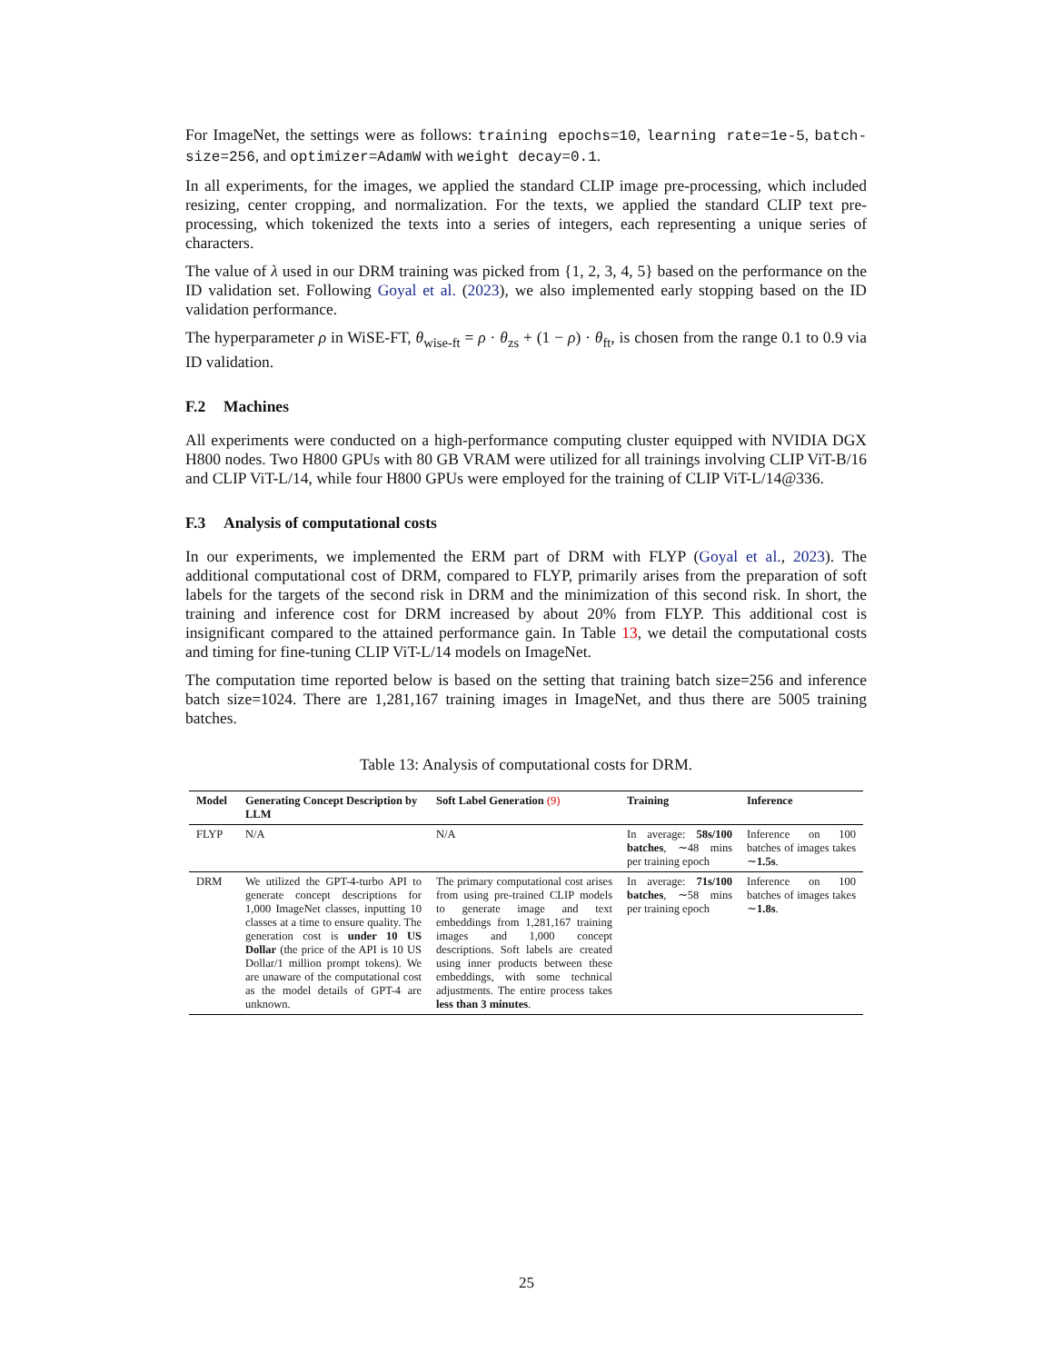For ImageNet, the settings were as follows: training epochs=10, learning rate=1e-5, batch-size=256, and optimizer=AdamW with weight decay=0.1.
In all experiments, for the images, we applied the standard CLIP image pre-processing, which included resizing, center cropping, and normalization. For the texts, we applied the standard CLIP text pre-processing, which tokenized the texts into a series of integers, each representing a unique series of characters.
The value of λ used in our DRM training was picked from {1, 2, 3, 4, 5} based on the performance on the ID validation set. Following Goyal et al. (2023), we also implemented early stopping based on the ID validation performance.
The hyperparameter ρ in WiSE-FT, θ<sub>wise-ft</sub> = ρ · θ<sub>zs</sub> + (1 − ρ) · θ<sub>ft</sub>, is chosen from the range 0.1 to 0.9 via ID validation.
F.2 Machines
All experiments were conducted on a high-performance computing cluster equipped with NVIDIA DGX H800 nodes. Two H800 GPUs with 80 GB VRAM were utilized for all trainings involving CLIP ViT-B/16 and CLIP ViT-L/14, while four H800 GPUs were employed for the training of CLIP ViT-L/14@336.
F.3 Analysis of computational costs
In our experiments, we implemented the ERM part of DRM with FLYP (Goyal et al., 2023). The additional computational cost of DRM, compared to FLYP, primarily arises from the preparation of soft labels for the targets of the second risk in DRM and the minimization of this second risk. In short, the training and inference cost for DRM increased by about 20% from FLYP. This additional cost is insignificant compared to the attained performance gain. In Table 13, we detail the computational costs and timing for fine-tuning CLIP ViT-L/14 models on ImageNet.
The computation time reported below is based on the setting that training batch size=256 and inference batch size=1024. There are 1,281,167 training images in ImageNet, and thus there are 5005 training batches.
Table 13: Analysis of computational costs for DRM.
| Model | Generating Concept Description by LLM | Soft Label Generation (9) | Training | Inference |
| --- | --- | --- | --- | --- |
| FLYP | N/A | N/A | In average: 58s/100 batches , ∼48 mins per training epoch | Inference on 100 batches of images takes ∼ 1.5s . |
| DRM | We utilized the GPT-4-turbo API to generate concept descriptions for 1,000 ImageNet classes, inputting 10 classes at a time to ensure quality. The generation cost is under 10 US Dollar (the price of the API is 10 US Dollar/1 million prompt tokens). We are unaware of the computational cost as the model details of GPT-4 are unknown. | The primary computational cost arises from using pre-trained CLIP models to generate image and text embeddings from 1,281,167 training images and 1,000 concept descriptions. Soft labels are created using inner products between these embeddings, with some technical adjustments. The entire process takes less than 3 minutes . | In average: 71s/100 batches , ∼58 mins per training epoch | Inference on 100 batches of images takes ∼ 1.8s . |
25